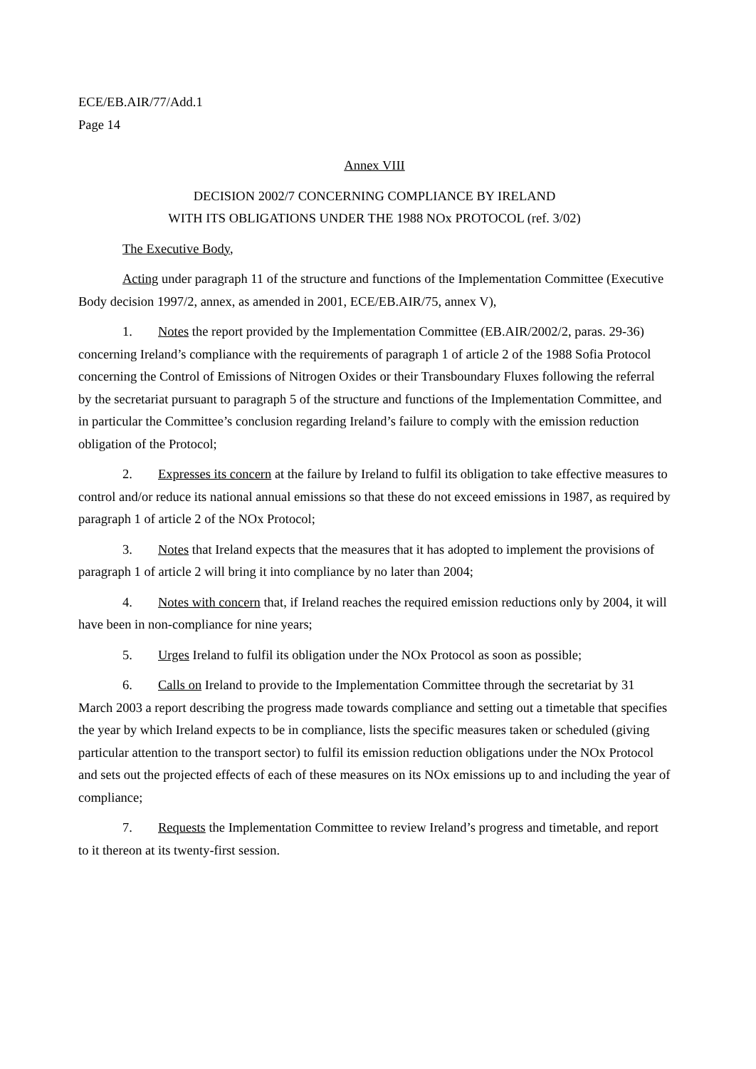ECE/EB.AIR/77/Add.1
Page 14
Annex VIII
DECISION 2002/7 CONCERNING COMPLIANCE BY IRELAND
WITH ITS OBLIGATIONS UNDER THE 1988 NOx PROTOCOL (ref. 3/02)
The Executive Body,
Acting under paragraph 11 of the structure and functions of the Implementation Committee (Executive Body decision 1997/2, annex, as amended in 2001, ECE/EB.AIR/75, annex V),
1. Notes the report provided by the Implementation Committee (EB.AIR/2002/2, paras. 29-36) concerning Ireland’s compliance with the requirements of paragraph 1 of article 2 of the 1988 Sofia Protocol concerning the Control of Emissions of Nitrogen Oxides or their Transboundary Fluxes following the referral by the secretariat pursuant to paragraph 5 of the structure and functions of the Implementation Committee, and in particular the Committee’s conclusion regarding Ireland’s failure to comply with the emission reduction obligation of the Protocol;
2. Expresses its concern at the failure by Ireland to fulfil its obligation to take effective measures to control and/or reduce its national annual emissions so that these do not exceed emissions in 1987, as required by paragraph 1 of article 2 of the NOx Protocol;
3. Notes that Ireland expects that the measures that it has adopted to implement the provisions of paragraph 1 of article 2 will bring it into compliance by no later than 2004;
4. Notes with concern that, if Ireland reaches the required emission reductions only by 2004, it will have been in non-compliance for nine years;
5. Urges Ireland to fulfil its obligation under the NOx Protocol as soon as possible;
6. Calls on Ireland to provide to the Implementation Committee through the secretariat by 31 March 2003 a report describing the progress made towards compliance and setting out a timetable that specifies the year by which Ireland expects to be in compliance, lists the specific measures taken or scheduled (giving particular attention to the transport sector) to fulfil its emission reduction obligations under the NOx Protocol and sets out the projected effects of each of these measures on its NOx emissions up to and including the year of compliance;
7. Requests the Implementation Committee to review Ireland’s progress and timetable, and report to it thereon at its twenty-first session.